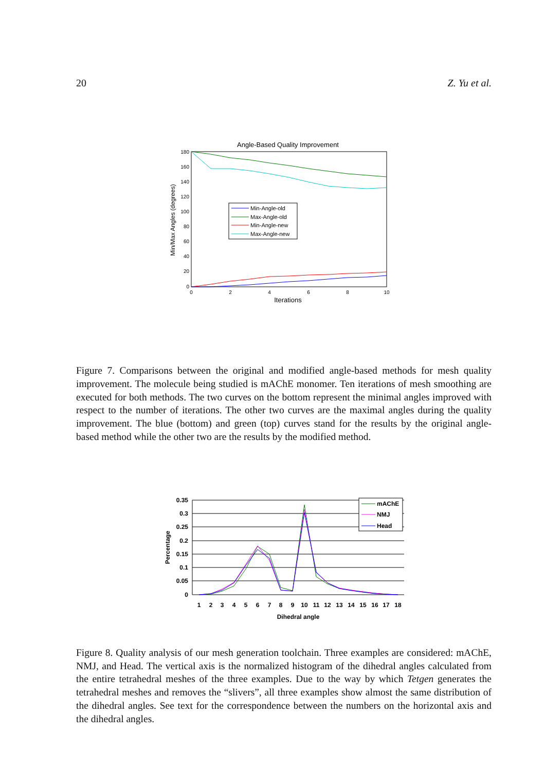20 Z. Yu et al.
Angle-Based Quality Improvement
180
160
140
120
100
80
60
40
20
0
0
2
4
6
8
10
Iterations
Min/Max Angles (degrees)
Min-Angle-old
Max-Angle-old
Min-Angle-new
Max-Angle-new
Figure 7. Comparisons between the original and modified angle-based methods for mesh quality improvement. The molecule being studied is mAChE monomer. Ten iterations of mesh smoothing are executed for both methods. The two curves on the bottom represent the minimal angles improved with respect to the number of iterations. The other two curves are the maximal angles during the quality improvement. The blue (bottom) and green (top) curves stand for the results by the original angle-based method while the other two are the results by the modified method.
0.35
0.3
0.25
0.2
0.15
0.1
0.05
0
1
2
3
4
5
6
7
8
9
10
11
12
13
14
15
16
17
18
Dihedral angle
Percentage
mAChE
NMJ
Head
Figure 8. Quality analysis of our mesh generation toolchain. Three examples are considered: mAChE, NMJ, and Head. The vertical axis is the normalized histogram of the dihedral angles calculated from the entire tetrahedral meshes of the three examples. Due to the way by which Tetgen generates the tetrahedral meshes and removes the “slivers”, all three examples show almost the same distribution of the dihedral angles. See text for the correspondence between the numbers on the horizontal axis and the dihedral angles.